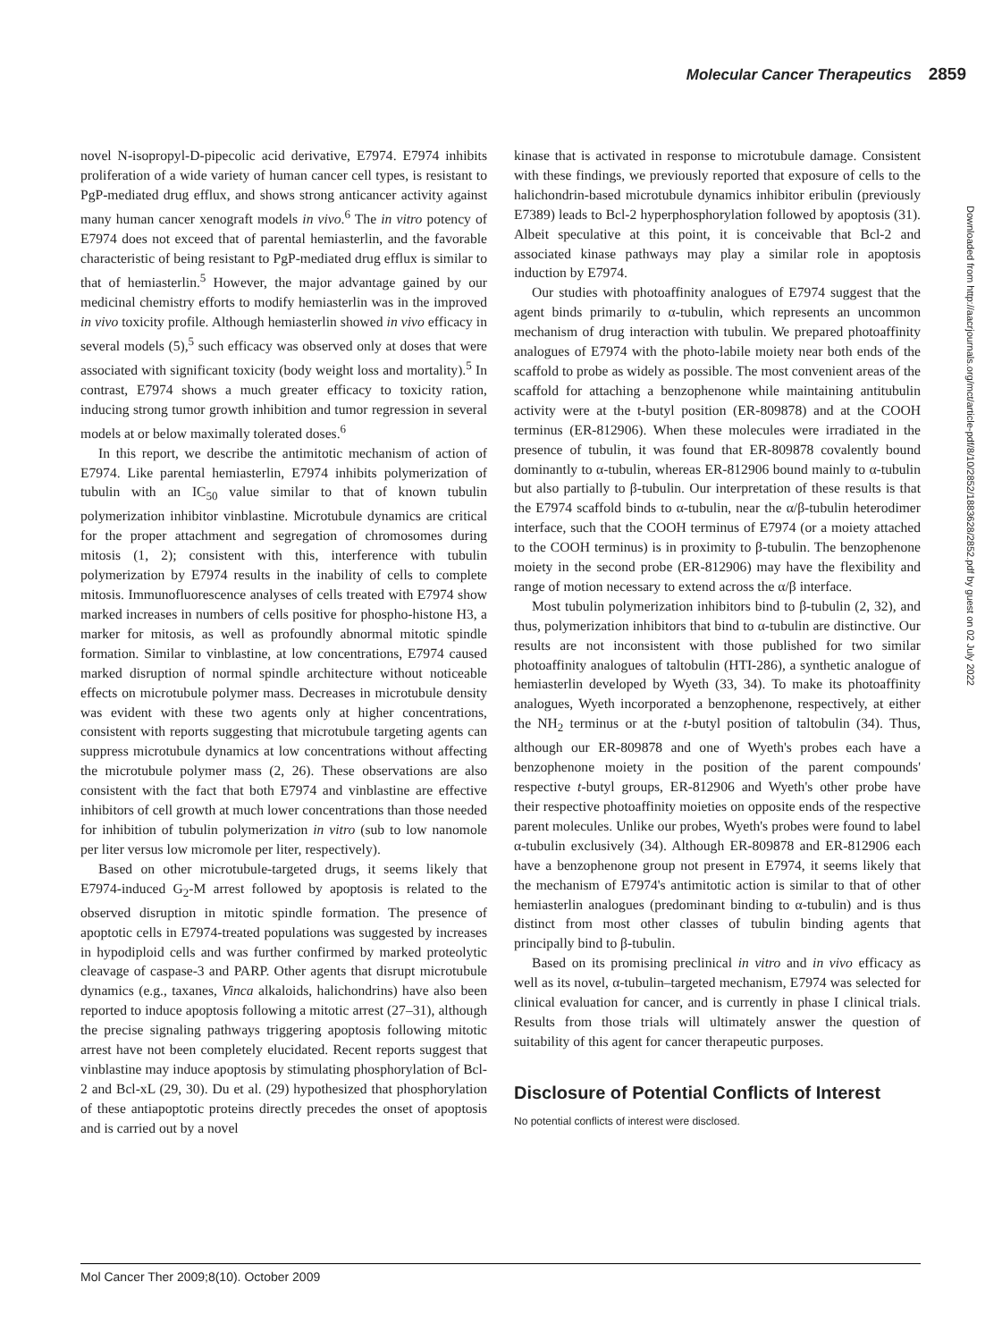Molecular Cancer Therapeutics 2859
Downloaded from http://aacrjournals.org/mct/article-pdf/8/10/2852/1883628/2852.pdf by guest on 02 July 2022
novel N-isopropyl-D-pipecolic acid derivative, E7974. E7974 inhibits proliferation of a wide variety of human cancer cell types, is resistant to PgP-mediated drug efflux, and shows strong anticancer activity against many human cancer xenograft models in vivo.<sup>6</sup> The in vitro potency of E7974 does not exceed that of parental hemiasterlin, and the favorable characteristic of being resistant to PgP-mediated drug efflux is similar to that of hemiasterlin.<sup>5</sup> However, the major advantage gained by our medicinal chemistry efforts to modify hemiasterlin was in the improved in vivo toxicity profile. Although hemiasterlin showed in vivo efficacy in several models (5),<sup>5</sup> such efficacy was observed only at doses that were associated with significant toxicity (body weight loss and mortality).<sup>5</sup> In contrast, E7974 shows a much greater efficacy to toxicity ration, inducing strong tumor growth inhibition and tumor regression in several models at or below maximally tolerated doses.<sup>6</sup>
In this report, we describe the antimitotic mechanism of action of E7974. Like parental hemiasterlin, E7974 inhibits polymerization of tubulin with an IC<sub>50</sub> value similar to that of known tubulin polymerization inhibitor vinblastine. Microtubule dynamics are critical for the proper attachment and segregation of chromosomes during mitosis (1, 2); consistent with this, interference with tubulin polymerization by E7974 results in the inability of cells to complete mitosis. Immunofluorescence analyses of cells treated with E7974 show marked increases in numbers of cells positive for phospho-histone H3, a marker for mitosis, as well as profoundly abnormal mitotic spindle formation. Similar to vinblastine, at low concentrations, E7974 caused marked disruption of normal spindle architecture without noticeable effects on microtubule polymer mass. Decreases in microtubule density was evident with these two agents only at higher concentrations, consistent with reports suggesting that microtubule targeting agents can suppress microtubule dynamics at low concentrations without affecting the microtubule polymer mass (2, 26). These observations are also consistent with the fact that both E7974 and vinblastine are effective inhibitors of cell growth at much lower concentrations than those needed for inhibition of tubulin polymerization in vitro (sub to low nanomole per liter versus low micromole per liter, respectively).
Based on other microtubule-targeted drugs, it seems likely that E7974-induced G<sub>2</sub>-M arrest followed by apoptosis is related to the observed disruption in mitotic spindle formation. The presence of apoptotic cells in E7974-treated populations was suggested by increases in hypodiploid cells and was further confirmed by marked proteolytic cleavage of caspase-3 and PARP. Other agents that disrupt microtubule dynamics (e.g., taxanes, Vinca alkaloids, halichondrins) have also been reported to induce apoptosis following a mitotic arrest (27–31), although the precise signaling pathways triggering apoptosis following mitotic arrest have not been completely elucidated. Recent reports suggest that vinblastine may induce apoptosis by stimulating phosphorylation of Bcl-2 and Bcl-xL (29, 30). Du et al. (29) hypothesized that phosphorylation of these antiapoptotic proteins directly precedes the onset of apoptosis and is carried out by a novel
kinase that is activated in response to microtubule damage. Consistent with these findings, we previously reported that exposure of cells to the halichondrin-based microtubule dynamics inhibitor eribulin (previously E7389) leads to Bcl-2 hyperphosphorylation followed by apoptosis (31). Albeit speculative at this point, it is conceivable that Bcl-2 and associated kinase pathways may play a similar role in apoptosis induction by E7974.
Our studies with photoaffinity analogues of E7974 suggest that the agent binds primarily to α-tubulin, which represents an uncommon mechanism of drug interaction with tubulin. We prepared photoaffinity analogues of E7974 with the photo-labile moiety near both ends of the scaffold to probe as widely as possible. The most convenient areas of the scaffold for attaching a benzophenone while maintaining antitubulin activity were at the t-butyl position (ER-809878) and at the COOH terminus (ER-812906). When these molecules were irradiated in the presence of tubulin, it was found that ER-809878 covalently bound dominantly to α-tubulin, whereas ER-812906 bound mainly to α-tubulin but also partially to β-tubulin. Our interpretation of these results is that the E7974 scaffold binds to α-tubulin, near the α/β-tubulin heterodimer interface, such that the COOH terminus of E7974 (or a moiety attached to the COOH terminus) is in proximity to β-tubulin. The benzophenone moiety in the second probe (ER-812906) may have the flexibility and range of motion necessary to extend across the α/β interface.
Most tubulin polymerization inhibitors bind to β-tubulin (2, 32), and thus, polymerization inhibitors that bind to α-tubulin are distinctive. Our results are not inconsistent with those published for two similar photoaffinity analogues of taltobulin (HTI-286), a synthetic analogue of hemiasterlin developed by Wyeth (33, 34). To make its photoaffinity analogues, Wyeth incorporated a benzophenone, respectively, at either the NH<sub>2</sub> terminus or at the t-butyl position of taltobulin (34). Thus, although our ER-809878 and one of Wyeth's probes each have a benzophenone moiety in the position of the parent compounds' respective t-butyl groups, ER-812906 and Wyeth's other probe have their respective photoaffinity moieties on opposite ends of the respective parent molecules. Unlike our probes, Wyeth's probes were found to label α-tubulin exclusively (34). Although ER-809878 and ER-812906 each have a benzophenone group not present in E7974, it seems likely that the mechanism of E7974's antimitotic action is similar to that of other hemiasterlin analogues (predominant binding to α-tubulin) and is thus distinct from most other classes of tubulin binding agents that principally bind to β-tubulin.
Based on its promising preclinical in vitro and in vivo efficacy as well as its novel, α-tubulin–targeted mechanism, E7974 was selected for clinical evaluation for cancer, and is currently in phase I clinical trials. Results from those trials will ultimately answer the question of suitability of this agent for cancer therapeutic purposes.
Disclosure of Potential Conflicts of Interest
No potential conflicts of interest were disclosed.
Mol Cancer Ther 2009;8(10). October 2009